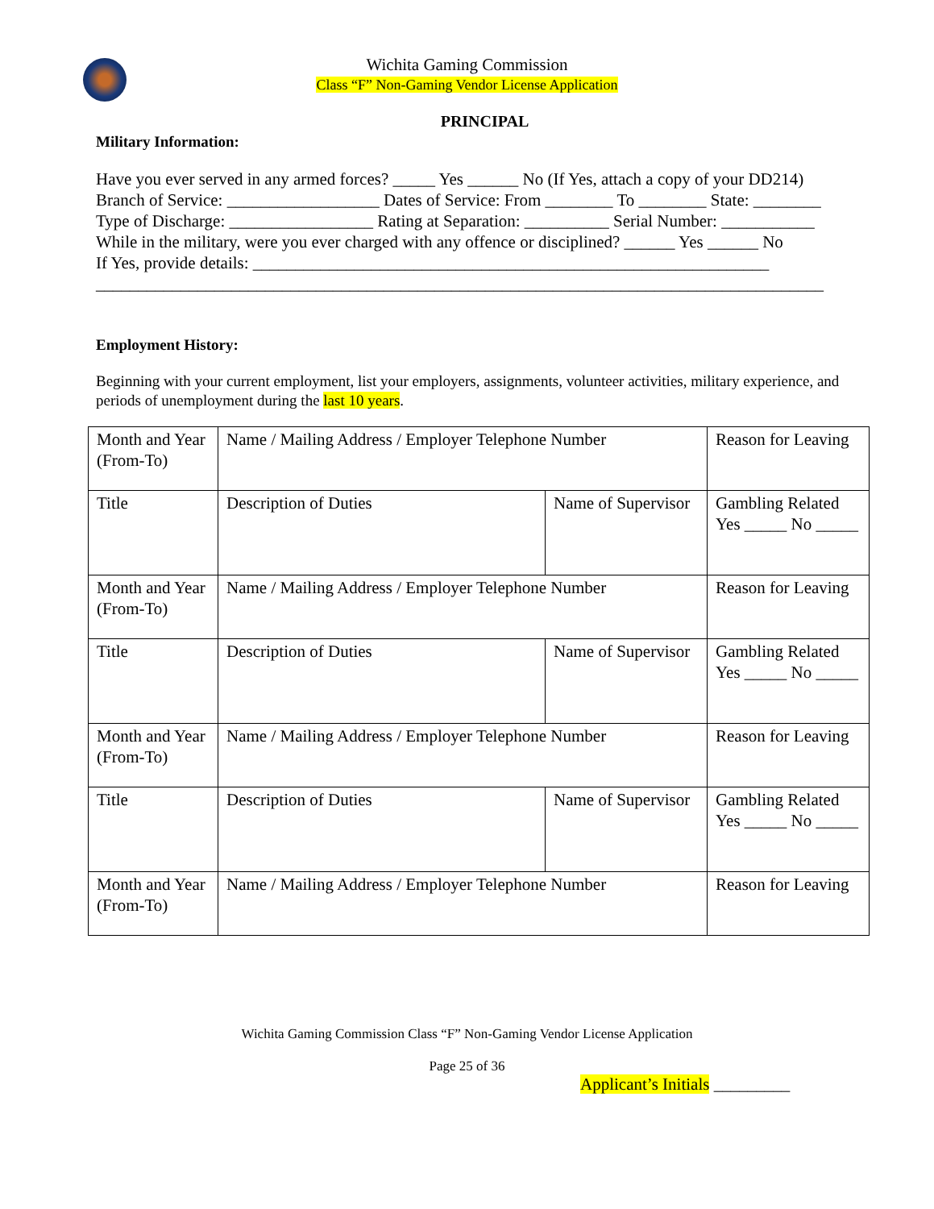Wichita Gaming Commission
Class “F” Non-Gaming Vendor License Application
PRINCIPAL
Military Information:
Have you ever served in any armed forces? _____ Yes ______ No (If Yes, attach a copy of your DD214)
Branch of Service: __________________ Dates of Service: From ________ To ________ State: ________
Type of Discharge: _________________ Rating at Separation: __________ Serial Number: ___________
While in the military, were you ever charged with any offence or disciplined? ______ Yes ______ No
If Yes, provide details: _____________________________________________________________
______________________________________________________________________________________
Employment History:
Beginning with your current employment, list your employers, assignments, volunteer activities, military experience, and periods of unemployment during the last 10 years.
| Month and Year (From-To) | Name / Mailing Address / Employer Telephone Number | | Reason for Leaving |
| Title | Description of Duties | Name of Supervisor | Gambling Related Yes _____ No _____ |
| Month and Year (From-To) | Name / Mailing Address / Employer Telephone Number | | Reason for Leaving |
| Title | Description of Duties | Name of Supervisor | Gambling Related Yes _____ No _____ |
| Month and Year (From-To) | Name / Mailing Address / Employer Telephone Number | | Reason for Leaving |
| Title | Description of Duties | Name of Supervisor | Gambling Related Yes _____ No _____ |
| Month and Year (From-To) | Name / Mailing Address / Employer Telephone Number | | Reason for Leaving |
Wichita Gaming Commission Class “F” Non-Gaming Vendor License Application
Page 25 of 36
Applicant’s Initials _________